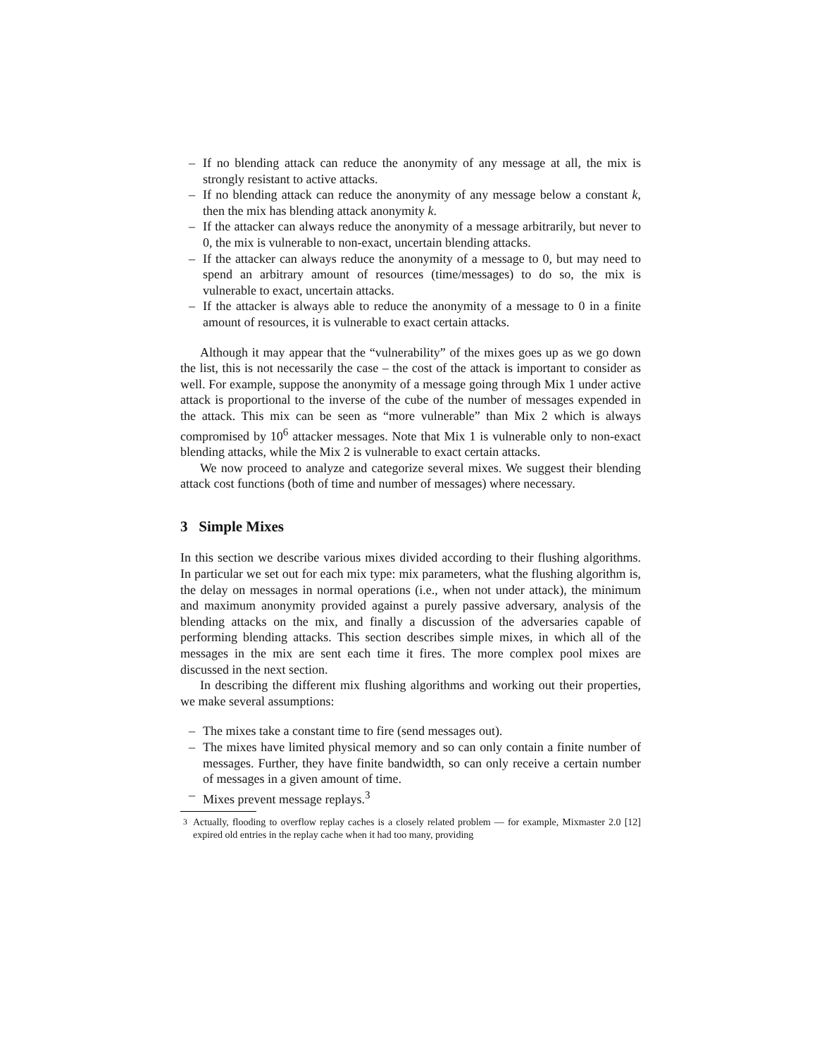– If no blending attack can reduce the anonymity of any message at all, the mix is strongly resistant to active attacks.
– If no blending attack can reduce the anonymity of any message below a constant k, then the mix has blending attack anonymity k.
– If the attacker can always reduce the anonymity of a message arbitrarily, but never to 0, the mix is vulnerable to non-exact, uncertain blending attacks.
– If the attacker can always reduce the anonymity of a message to 0, but may need to spend an arbitrary amount of resources (time/messages) to do so, the mix is vulnerable to exact, uncertain attacks.
– If the attacker is always able to reduce the anonymity of a message to 0 in a finite amount of resources, it is vulnerable to exact certain attacks.
Although it may appear that the “vulnerability” of the mixes goes up as we go down the list, this is not necessarily the case – the cost of the attack is important to consider as well. For example, suppose the anonymity of a message going through Mix 1 under active attack is proportional to the inverse of the cube of the number of messages expended in the attack. This mix can be seen as “more vulnerable” than Mix 2 which is always compromised by 10<sup>6</sup> attacker messages. Note that Mix 1 is vulnerable only to non-exact blending attacks, while the Mix 2 is vulnerable to exact certain attacks.
We now proceed to analyze and categorize several mixes. We suggest their blending attack cost functions (both of time and number of messages) where necessary.
3 Simple Mixes
In this section we describe various mixes divided according to their flushing algorithms. In particular we set out for each mix type: mix parameters, what the flushing algorithm is, the delay on messages in normal operations (i.e., when not under attack), the minimum and maximum anonymity provided against a purely passive adversary, analysis of the blending attacks on the mix, and finally a discussion of the adversaries capable of performing blending attacks. This section describes simple mixes, in which all of the messages in the mix are sent each time it fires. The more complex pool mixes are discussed in the next section.
In describing the different mix flushing algorithms and working out their properties, we make several assumptions:
– The mixes take a constant time to fire (send messages out).
– The mixes have limited physical memory and so can only contain a finite number of messages. Further, they have finite bandwidth, so can only receive a certain number of messages in a given amount of time.
– Mixes prevent message replays.<sup>3</sup>
<sup>3</sup> Actually, flooding to overflow replay caches is a closely related problem — for example, Mixmaster 2.0 [12] expired old entries in the replay cache when it had too many, providing